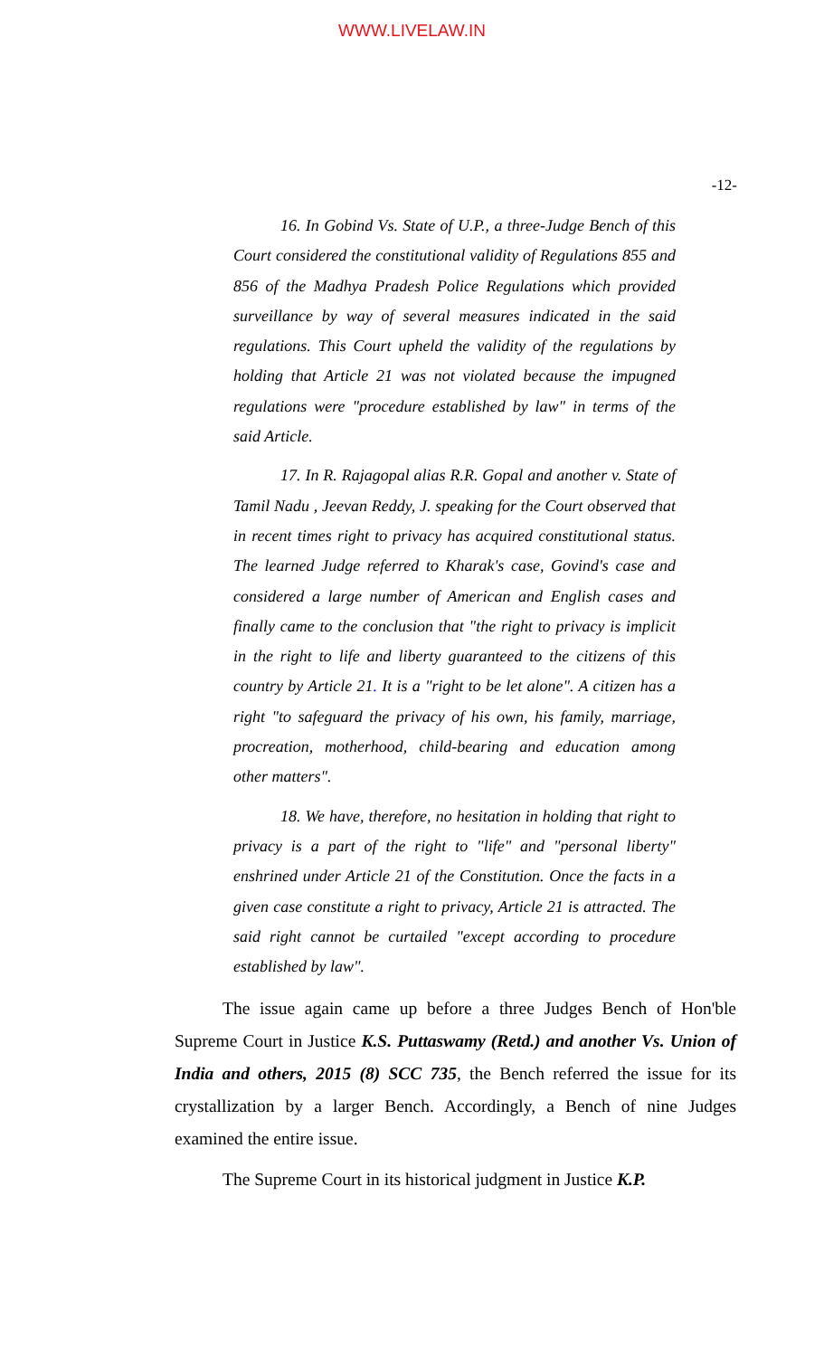WWW.LIVELAW.IN
-12-
16. In Gobind Vs. State of U.P., a three-Judge Bench of this Court considered the constitutional validity of Regulations 855 and 856 of the Madhya Pradesh Police Regulations which provided surveillance by way of several measures indicated in the said regulations. This Court upheld the validity of the regulations by holding that Article 21 was not violated because the impugned regulations were "procedure established by law" in terms of the said Article.
17. In R. Rajagopal alias R.R. Gopal and another v. State of Tamil Nadu , Jeevan Reddy, J. speaking for the Court observed that in recent times right to privacy has acquired constitutional status. The learned Judge referred to Kharak's case, Govind's case and considered a large number of American and English cases and finally came to the conclusion that "the right to privacy is implicit in the right to life and liberty guaranteed to the citizens of this country by Article 21. It is a "right to be let alone". A citizen has a right "to safeguard the privacy of his own, his family, marriage, procreation, motherhood, child-bearing and education among other matters".
18. We have, therefore, no hesitation in holding that right to privacy is a part of the right to "life" and "personal liberty" enshrined under Article 21 of the Constitution. Once the facts in a given case constitute a right to privacy, Article 21 is attracted. The said right cannot be curtailed "except according to procedure established by law".
The issue again came up before a three Judges Bench of Hon'ble Supreme Court in Justice K.S. Puttaswamy (Retd.) and another Vs. Union of India and others, 2015 (8) SCC 735, the Bench referred the issue for its crystallization by a larger Bench. Accordingly, a Bench of nine Judges examined the entire issue.
The Supreme Court in its historical judgment in Justice K.P.